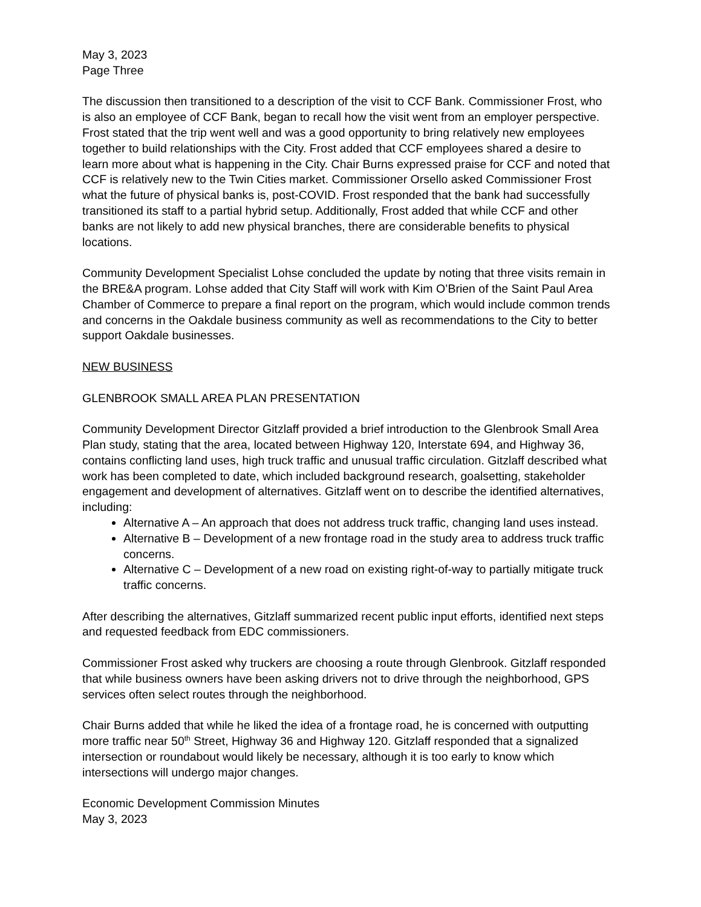May 3, 2023
Page Three
The discussion then transitioned to a description of the visit to CCF Bank. Commissioner Frost, who is also an employee of CCF Bank, began to recall how the visit went from an employer perspective. Frost stated that the trip went well and was a good opportunity to bring relatively new employees together to build relationships with the City. Frost added that CCF employees shared a desire to learn more about what is happening in the City. Chair Burns expressed praise for CCF and noted that CCF is relatively new to the Twin Cities market. Commissioner Orsello asked Commissioner Frost what the future of physical banks is, post-COVID. Frost responded that the bank had successfully transitioned its staff to a partial hybrid setup. Additionally, Frost added that while CCF and other banks are not likely to add new physical branches, there are considerable benefits to physical locations.
Community Development Specialist Lohse concluded the update by noting that three visits remain in the BRE&A program. Lohse added that City Staff will work with Kim O’Brien of the Saint Paul Area Chamber of Commerce to prepare a final report on the program, which would include common trends and concerns in the Oakdale business community as well as recommendations to the City to better support Oakdale businesses.
NEW BUSINESS
GLENBROOK SMALL AREA PLAN PRESENTATION
Community Development Director Gitzlaff provided a brief introduction to the Glenbrook Small Area Plan study, stating that the area, located between Highway 120, Interstate 694, and Highway 36, contains conflicting land uses, high truck traffic and unusual traffic circulation. Gitzlaff described what work has been completed to date, which included background research, goalsetting, stakeholder engagement and development of alternatives. Gitzlaff went on to describe the identified alternatives, including:
Alternative A – An approach that does not address truck traffic, changing land uses instead.
Alternative B – Development of a new frontage road in the study area to address truck traffic concerns.
Alternative C – Development of a new road on existing right-of-way to partially mitigate truck traffic concerns.
After describing the alternatives, Gitzlaff summarized recent public input efforts, identified next steps and requested feedback from EDC commissioners.
Commissioner Frost asked why truckers are choosing a route through Glenbrook. Gitzlaff responded that while business owners have been asking drivers not to drive through the neighborhood, GPS services often select routes through the neighborhood.
Chair Burns added that while he liked the idea of a frontage road, he is concerned with outputting more traffic near 50<sup>th</sup> Street, Highway 36 and Highway 120. Gitzlaff responded that a signalized intersection or roundabout would likely be necessary, although it is too early to know which intersections will undergo major changes.
Economic Development Commission Minutes
May 3, 2023